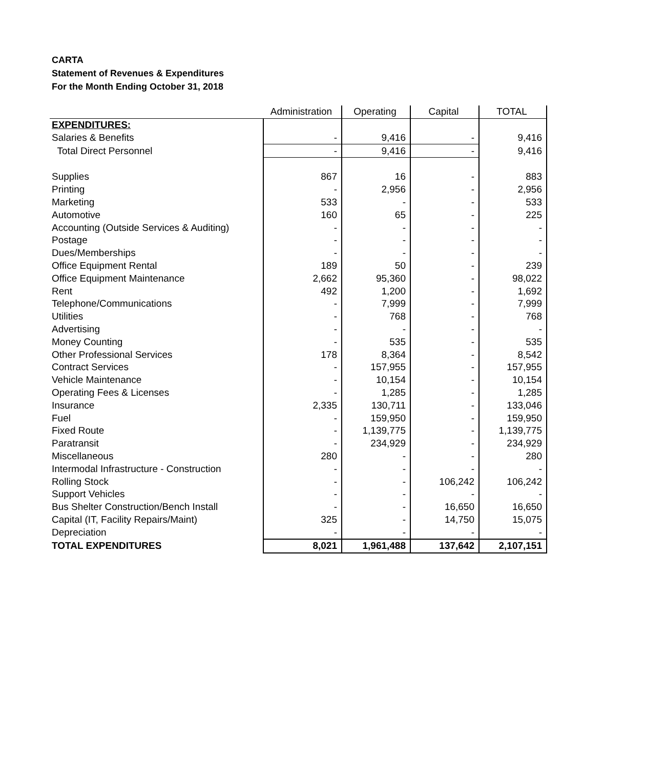CARTA
Statement of Revenues & Expenditures
For the Month Ending October 31, 2018
| | Administration | Operating | Capital | TOTAL |
| --- | --- | --- | --- | --- |
| EXPENDITURES: | | | | |
| Salaries & Benefits | - | 9,416 | - | 9,416 |
| Total Direct Personnel | - | 9,416 | - | 9,416 |
| Supplies | 867 | 16 | - | 883 |
| Printing | - | 2,956 | - | 2,956 |
| Marketing | 533 | - | - | 533 |
| Automotive | 160 | 65 | - | 225 |
| Accounting (Outside Services & Auditing) | - | - | - | - |
| Postage | - | - | - | - |
| Dues/Memberships | - | - | - | - |
| Office Equipment Rental | 189 | 50 | - | 239 |
| Office Equipment Maintenance | 2,662 | 95,360 | - | 98,022 |
| Rent | 492 | 1,200 | - | 1,692 |
| Telephone/Communications | - | 7,999 | - | 7,999 |
| Utilities | - | 768 | - | 768 |
| Advertising | - | - | - | - |
| Money Counting | - | 535 | - | 535 |
| Other Professional Services | 178 | 8,364 | - | 8,542 |
| Contract Services | - | 157,955 | - | 157,955 |
| Vehicle Maintenance | - | 10,154 | - | 10,154 |
| Operating Fees & Licenses | - | 1,285 | - | 1,285 |
| Insurance | 2,335 | 130,711 | - | 133,046 |
| Fuel | - | 159,950 | - | 159,950 |
| Fixed Route | - | 1,139,775 | - | 1,139,775 |
| Paratransit | - | 234,929 | - | 234,929 |
| Miscellaneous | 280 | - | - | 280 |
| Intermodal Infrastructure - Construction | - | - | - | - |
| Rolling Stock | - | - | 106,242 | 106,242 |
| Support Vehicles | - | - | - | - |
| Bus Shelter Construction/Bench Install | - | - | 16,650 | 16,650 |
| Capital (IT, Facility Repairs/Maint) | 325 | - | 14,750 | 15,075 |
| Depreciation | - | - | - | - |
| TOTAL EXPENDITURES | 8,021 | 1,961,488 | 137,642 | 2,107,151 |